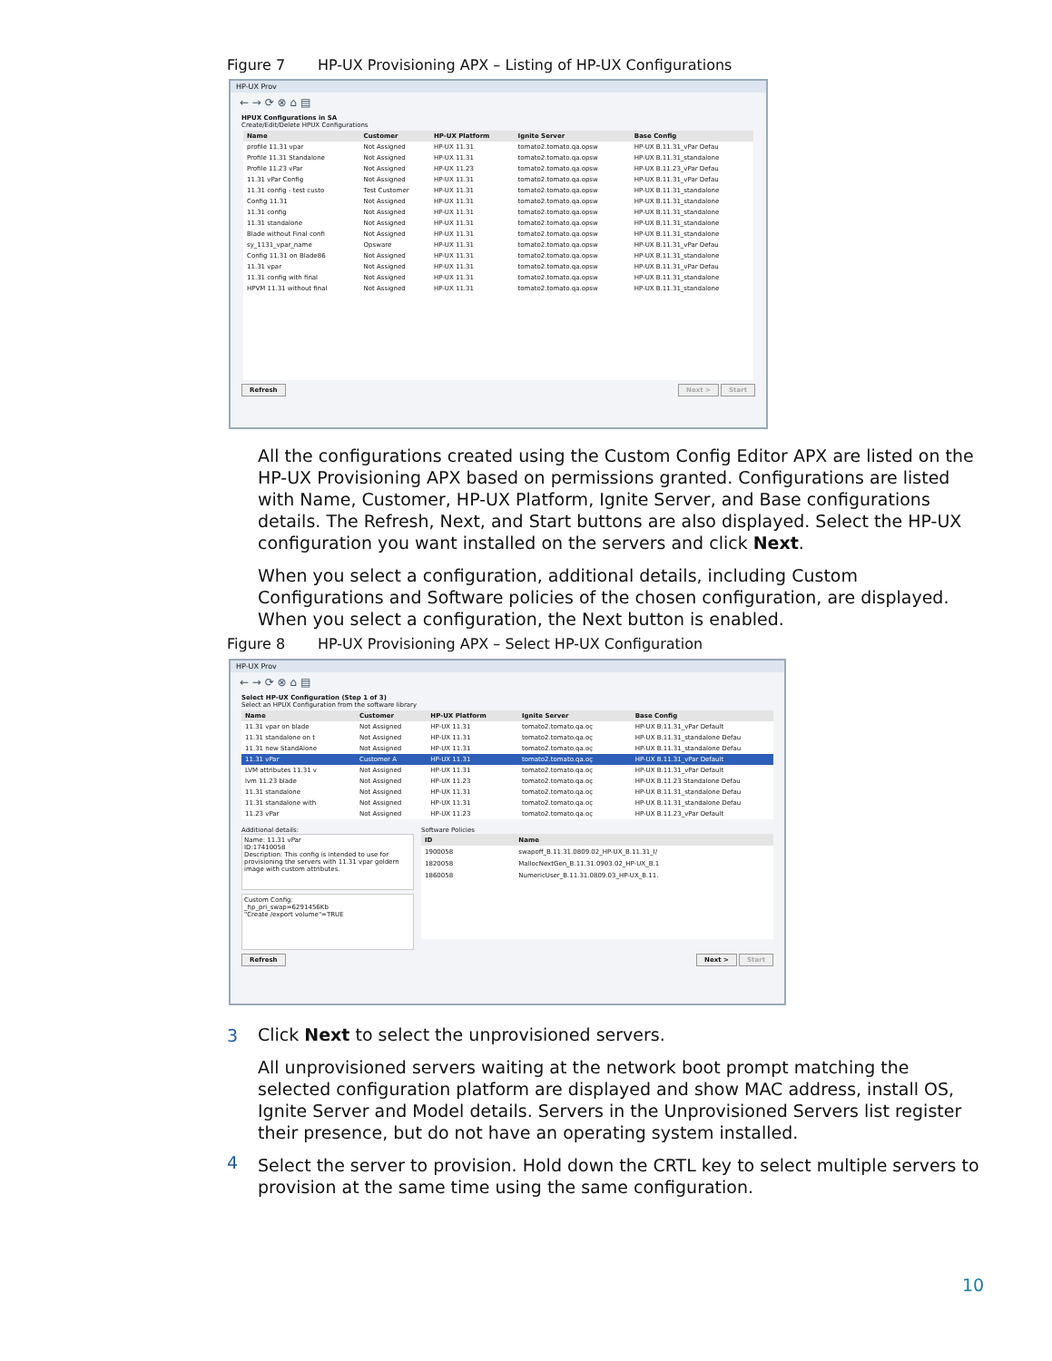Figure 7 HP-UX Provisioning APX – Listing of HP-UX Configurations
HP-UX Prov
← → ⟳ ⊗ ⌂ ▤
HPUX Configurations in SA
Create/Edit/Delete HPUX Configurations
| Name | Customer | HP-UX Platform | Ignite Server | Base Config |
| --- | --- | --- | --- | --- |
| profile 11.31 vpar | Not Assigned | HP-UX 11.31 | tomato2.tomato.qa.opsw | HP-UX B.11.31_vPar Defau |
| Profile 11.31 Standalone | Not Assigned | HP-UX 11.31 | tomato2.tomato.qa.opsw | HP-UX B.11.31_standalone |
| Profile 11.23 vPar | Not Assigned | HP-UX 11.23 | tomato2.tomato.qa.opsw | HP-UX B.11.23_vPar Defau |
| 11.31 vPar Config | Not Assigned | HP-UX 11.31 | tomato2.tomato.qa.opsw | HP-UX B.11.31_vPar Defau |
| 11.31 config - test custo | Test Customer | HP-UX 11.31 | tomato2.tomato.qa.opsw | HP-UX B.11.31_standalone |
| Config 11.31 | Not Assigned | HP-UX 11.31 | tomato2.tomato.qa.opsw | HP-UX B.11.31_standalone |
| 11.31 config | Not Assigned | HP-UX 11.31 | tomato2.tomato.qa.opsw | HP-UX B.11.31_standalone |
| 11.31 standalone | Not Assigned | HP-UX 11.31 | tomato2.tomato.qa.opsw | HP-UX B.11.31_standalone |
| Blade without Final confi | Not Assigned | HP-UX 11.31 | tomato2.tomato.qa.opsw | HP-UX B.11.31_standalone |
| sy_1131_vpar_name | Opsware | HP-UX 11.31 | tomato2.tomato.qa.opsw | HP-UX B.11.31_vPar Defau |
| Config 11.31 on Blade86 | Not Assigned | HP-UX 11.31 | tomato2.tomato.qa.opsw | HP-UX B.11.31_standalone |
| 11.31 vpar | Not Assigned | HP-UX 11.31 | tomato2.tomato.qa.opsw | HP-UX B.11.31_vPar Defau |
| 11.31 config with final | Not Assigned | HP-UX 11.31 | tomato2.tomato.qa.opsw | HP-UX B.11.31_standalone |
| HPVM 11.31 without final | Not Assigned | HP-UX 11.31 | tomato2.tomato.qa.opsw | HP-UX B.11.31_standalone |
Refresh Next > Start
All the configurations created using the Custom Config Editor APX are listed on the HP-UX Provisioning APX based on permissions granted. Configurations are listed with Name, Customer, HP-UX Platform, Ignite Server, and Base configurations details. The Refresh, Next, and Start buttons are also displayed. Select the HP-UX configuration you want installed on the servers and click Next.
When you select a configuration, additional details, including Custom Configurations and Software policies of the chosen configuration, are displayed. When you select a configuration, the Next button is enabled.
Figure 8 HP-UX Provisioning APX – Select HP-UX Configuration
HP-UX Prov
← → ⟳ ⊗ ⌂ ▤
Select HP-UX Configuration (Step 1 of 3)
Select an HPUX Configuration from the software library
| Name | Customer | HP-UX Platform | Ignite Server | Base Config |
| --- | --- | --- | --- | --- |
| 11.31 vpar on blade | Not Assigned | HP-UX 11.31 | tomato2.tomato.qa.oç | HP-UX B.11.31_vPar Default |
| 11.31 standalone on t | Not Assigned | HP-UX 11.31 | tomato2.tomato.qa.oç | HP-UX B.11.31_standalone Defau |
| 11.31 new StandAlone | Not Assigned | HP-UX 11.31 | tomato2.tomato.qa.oç | HP-UX B.11.31_standalone Defau |
| 11.31 vPar | Customer A | HP-UX 11.31 | tomato2.tomato.qa.oç | HP-UX B.11.31_vPar Default |
| LVM attributes 11.31 v | Not Assigned | HP-UX 11.31 | tomato2.tomato.qa.oç | HP-UX B.11.31_vPar Default |
| lvm 11.23 blade | Not Assigned | HP-UX 11.23 | tomato2.tomato.qa.oç | HP-UX B.11.23 Standalone Defau |
| 11.31 standalone | Not Assigned | HP-UX 11.31 | tomato2.tomato.qa.oç | HP-UX B.11.31_standalone Defau |
| 11.31 standalone with | Not Assigned | HP-UX 11.31 | tomato2.tomato.qa.oç | HP-UX B.11.31_standalone Defau |
| 11.23 vPar | Not Assigned | HP-UX 11.23 | tomato2.tomato.qa.oç | HP-UX B.11.23_vPar Default |
Additional details:
Name: 11.31 vPar
ID:17410058
Description: This config is intended to use for provisioning the servers with 11.31 vpar goldern image with custom attributes.
Custom Config:
_hp_pri_swap=6291456Kb
"Create /export volume"=TRUE
Software Policies
| ID | Name |
| --- | --- |
| 1900058 | swapoff_B.11.31.0809.02_HP-UX_B.11.31_I/ |
| 1820058 | MallocNextGen_B.11.31.0903.02_HP-UX_B.1 |
| 1860058 | NumericUser_B.11.31.0809.03_HP-UX_B.11. |
Refresh Next > Start
3
Click Next to select the unprovisioned servers.
All unprovisioned servers waiting at the network boot prompt matching the selected configuration platform are displayed and show MAC address, install OS, Ignite Server and Model details. Servers in the Unprovisioned Servers list register their presence, but do not have an operating system installed.
Select the server to provision. Hold down the CRTL key to select multiple servers to provision at the same time using the same configuration.
4
10